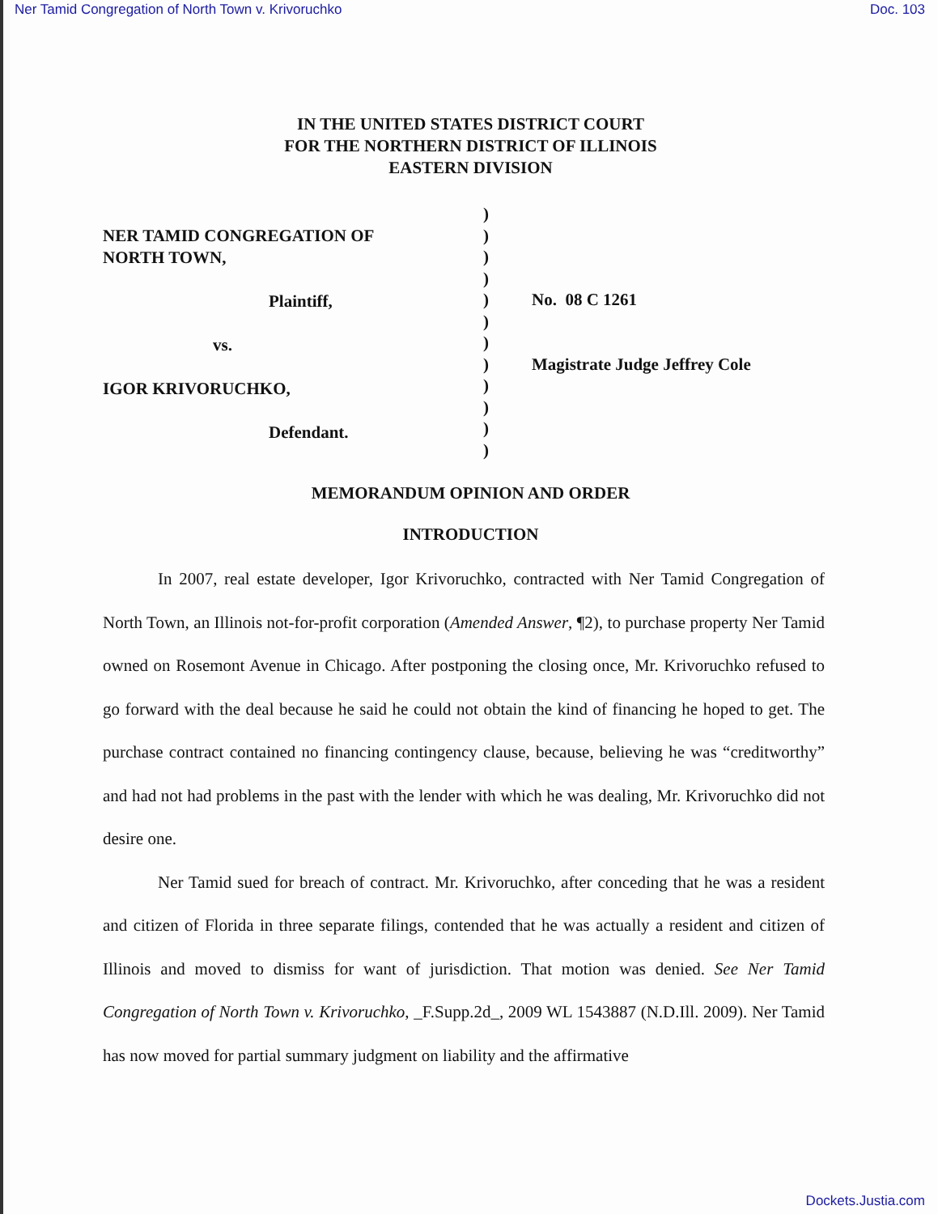Ner Tamid Congregation of North Town v. Krivoruchko Doc. 103
IN THE UNITED STATES DISTRICT COURT
FOR THE NORTHERN DISTRICT OF ILLINOIS
EASTERN DIVISION
NER TAMID CONGREGATION OF
NORTH TOWN,
Plaintiff,
vs.
IGOR KRIVORUCHKO,
Defendant.
)
)
)
)
)
)
)
)
)
)
)
)
No. 08 C 1261
Magistrate Judge Jeffrey Cole
MEMORANDUM OPINION AND ORDER
INTRODUCTION
In 2007, real estate developer, Igor Krivoruchko, contracted with Ner Tamid Congregation of North Town, an Illinois not-for-profit corporation (Amended Answer, ¶2), to purchase property Ner Tamid owned on Rosemont Avenue in Chicago. After postponing the closing once, Mr. Krivoruchko refused to go forward with the deal because he said he could not obtain the kind of financing he hoped to get. The purchase contract contained no financing contingency clause, because, believing he was “creditworthy” and had not had problems in the past with the lender with which he was dealing, Mr. Krivoruchko did not desire one.
Ner Tamid sued for breach of contract. Mr. Krivoruchko, after conceding that he was a resident and citizen of Florida in three separate filings, contended that he was actually a resident and citizen of Illinois and moved to dismiss for want of jurisdiction. That motion was denied. See Ner Tamid Congregation of North Town v. Krivoruchko, _F.Supp.2d_, 2009 WL 1543887 (N.D.Ill. 2009). Ner Tamid has now moved for partial summary judgment on liability and the affirmative
Dockets.Justia.com